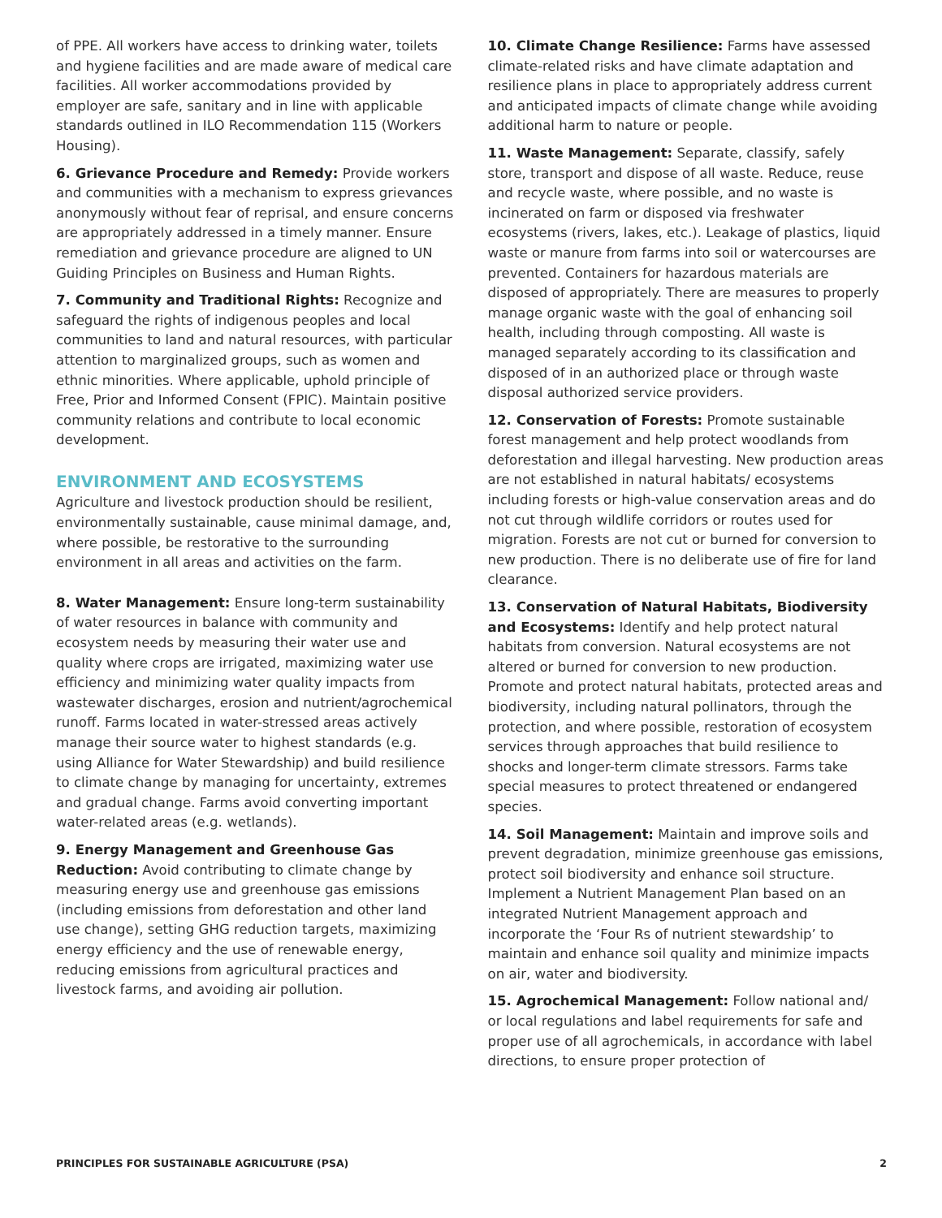of PPE. All workers have access to drinking water, toilets and hygiene facilities and are made aware of medical care facilities. All worker accommodations provided by employer are safe, sanitary and in line with applicable standards outlined in ILO Recommendation 115 (Workers Housing).
6. Grievance Procedure and Remedy: Provide workers and communities with a mechanism to express grievances anonymously without fear of reprisal, and ensure concerns are appropriately addressed in a timely manner. Ensure remediation and grievance procedure are aligned to UN Guiding Principles on Business and Human Rights.
7. Community and Traditional Rights: Recognize and safeguard the rights of indigenous peoples and local communities to land and natural resources, with particular attention to marginalized groups, such as women and ethnic minorities. Where applicable, uphold principle of Free, Prior and Informed Consent (FPIC). Maintain positive community relations and contribute to local economic development.
ENVIRONMENT AND ECOSYSTEMS
Agriculture and livestock production should be resilient, environmentally sustainable, cause minimal damage, and, where possible, be restorative to the surrounding environment in all areas and activities on the farm.
8. Water Management: Ensure long-term sustainability of water resources in balance with community and ecosystem needs by measuring their water use and quality where crops are irrigated, maximizing water use efficiency and minimizing water quality impacts from wastewater discharges, erosion and nutrient/agrochemical runoff. Farms located in water-stressed areas actively manage their source water to highest standards (e.g. using Alliance for Water Stewardship) and build resilience to climate change by managing for uncertainty, extremes and gradual change. Farms avoid converting important water-related areas (e.g. wetlands).
9. Energy Management and Greenhouse Gas Reduction: Avoid contributing to climate change by measuring energy use and greenhouse gas emissions (including emissions from deforestation and other land use change), setting GHG reduction targets, maximizing energy efficiency and the use of renewable energy, reducing emissions from agricultural practices and livestock farms, and avoiding air pollution.
10. Climate Change Resilience: Farms have assessed climate-related risks and have climate adaptation and resilience plans in place to appropriately address current and anticipated impacts of climate change while avoiding additional harm to nature or people.
11. Waste Management: Separate, classify, safely store, transport and dispose of all waste. Reduce, reuse and recycle waste, where possible, and no waste is incinerated on farm or disposed via freshwater ecosystems (rivers, lakes, etc.). Leakage of plastics, liquid waste or manure from farms into soil or watercourses are prevented. Containers for hazardous materials are disposed of appropriately. There are measures to properly manage organic waste with the goal of enhancing soil health, including through composting. All waste is managed separately according to its classification and disposed of in an authorized place or through waste disposal authorized service providers.
12. Conservation of Forests: Promote sustainable forest management and help protect woodlands from deforestation and illegal harvesting. New production areas are not established in natural habitats/ ecosystems including forests or high-value conservation areas and do not cut through wildlife corridors or routes used for migration. Forests are not cut or burned for conversion to new production. There is no deliberate use of fire for land clearance.
13. Conservation of Natural Habitats, Biodiversity and Ecosystems: Identify and help protect natural habitats from conversion. Natural ecosystems are not altered or burned for conversion to new production. Promote and protect natural habitats, protected areas and biodiversity, including natural pollinators, through the protection, and where possible, restoration of ecosystem services through approaches that build resilience to shocks and longer-term climate stressors. Farms take special measures to protect threatened or endangered species.
14. Soil Management: Maintain and improve soils and prevent degradation, minimize greenhouse gas emissions, protect soil biodiversity and enhance soil structure. Implement a Nutrient Management Plan based on an integrated Nutrient Management approach and incorporate the ‘Four Rs of nutrient stewardship’ to maintain and enhance soil quality and minimize impacts on air, water and biodiversity.
15. Agrochemical Management: Follow national and/ or local regulations and label requirements for safe and proper use of all agrochemicals, in accordance with label directions, to ensure proper protection of
PRINCIPLES FOR SUSTAINABLE AGRICULTURE (PSA) 2